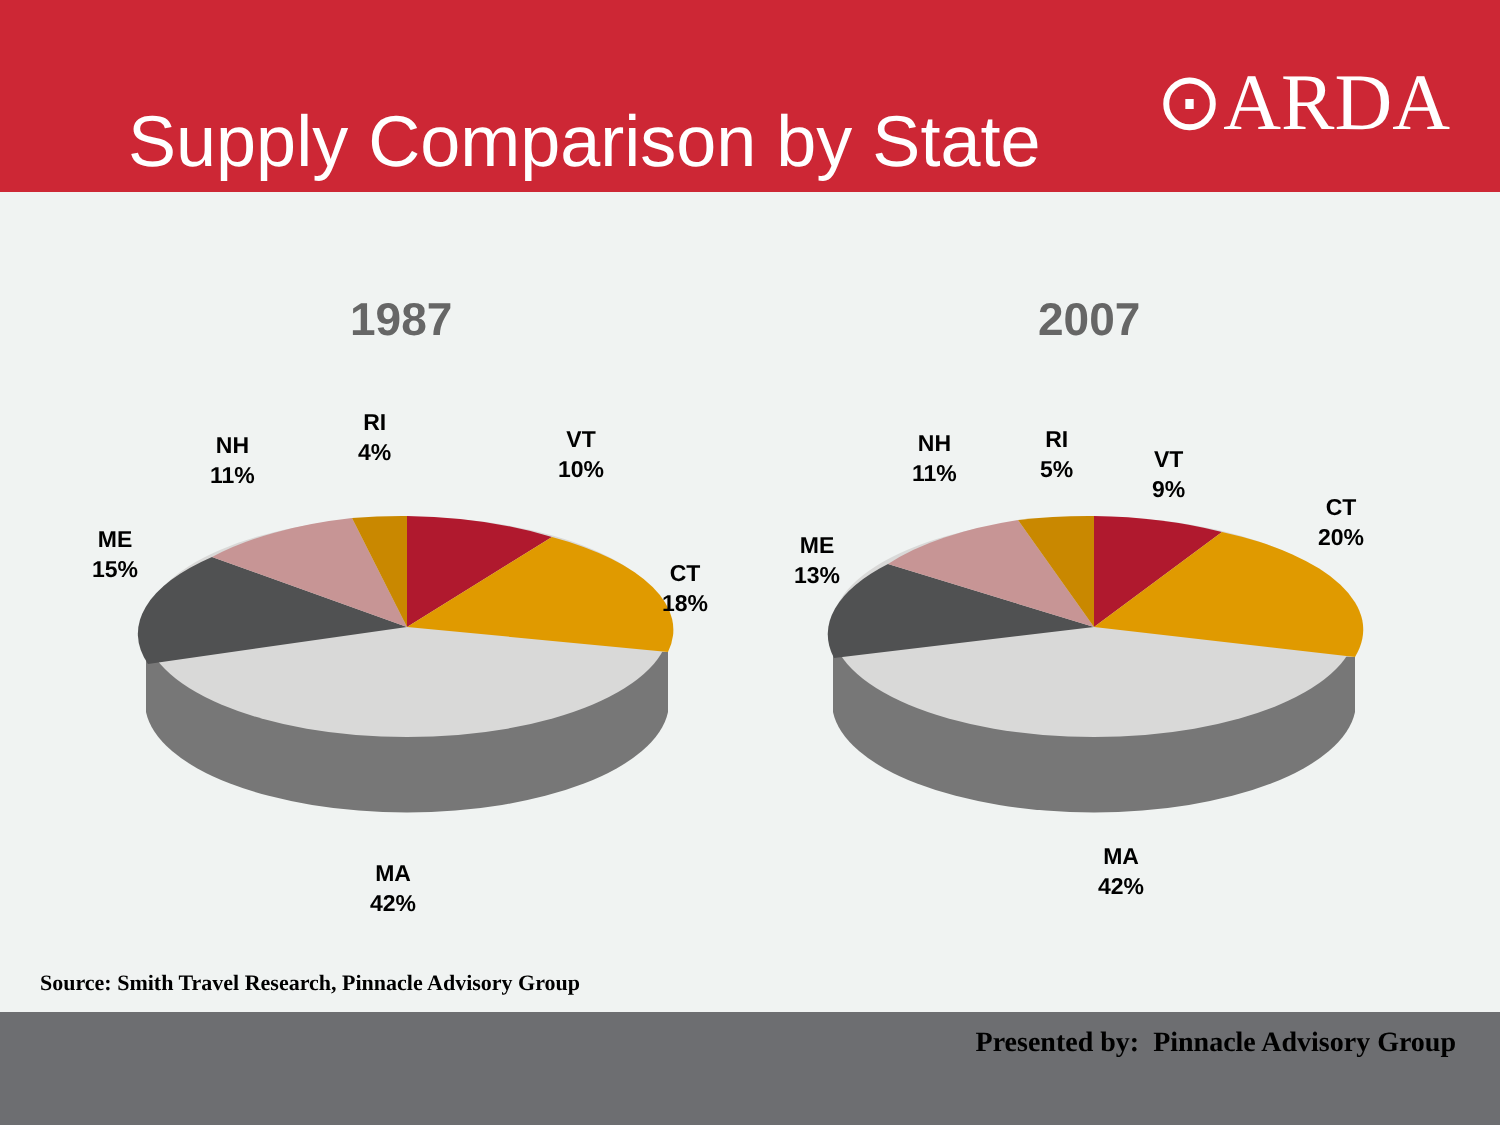Supply Comparison by State ⊙ARDA
1987
RI
4%
NH
11%
VT
10%
ME
15%
CT
18%
MA
42%
2007
RI
5%
NH
11%
VT
9%
CT
20%
ME
13%
MA
42%
Source: Smith Travel Research, Pinnacle Advisory Group
Presented by: Pinnacle Advisory Group